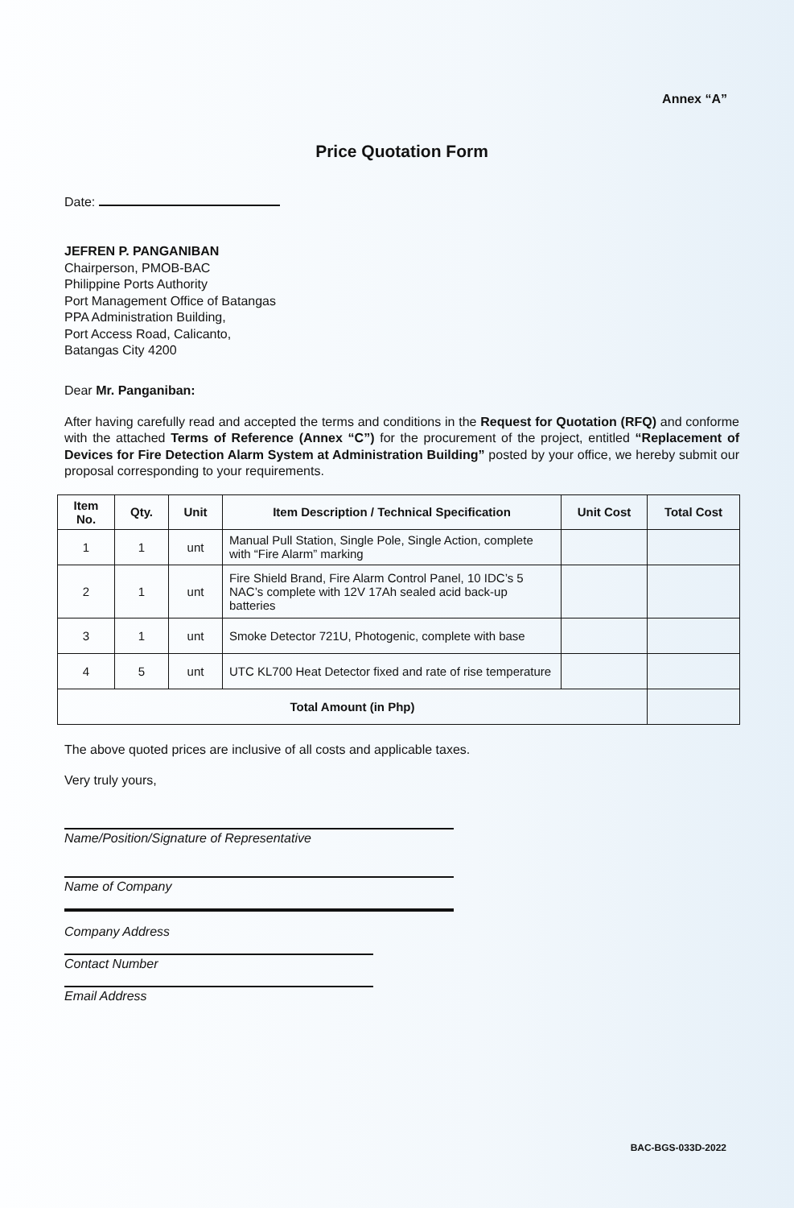Annex “A”
Price Quotation Form
Date:
JEFREN P. PANGANIBAN
Chairperson, PMOB-BAC
Philippine Ports Authority
Port Management Office of Batangas
PPA Administration Building,
Port Access Road, Calicanto,
Batangas City 4200
Dear Mr. Panganiban:
After having carefully read and accepted the terms and conditions in the Request for Quotation (RFQ) and conforme with the attached Terms of Reference (Annex “C”) for the procurement of the project, entitled “Replacement of Devices for Fire Detection Alarm System at Administration Building” posted by your office, we hereby submit our proposal corresponding to your requirements.
| Item No. | Qty. | Unit | Item Description / Technical Specification | Unit Cost | Total Cost |
| --- | --- | --- | --- | --- | --- |
| 1 | 1 | unt | Manual Pull Station, Single Pole, Single Action, complete with “Fire Alarm” marking | | |
| 2 | 1 | unt | Fire Shield Brand, Fire Alarm Control Panel, 10 IDC’s 5 NAC’s complete with 12V 17Ah sealed acid back-up batteries | | |
| 3 | 1 | unt | Smoke Detector 721U, Photogenic, complete with base | | |
| 4 | 5 | unt | UTC KL700 Heat Detector fixed and rate of rise temperature | | |
| Total Amount (in Php) | | | | | |
The above quoted prices are inclusive of all costs and applicable taxes.
Very truly yours,
Name/Position/Signature of Representative
Name of Company
Company Address
Contact Number
Email Address
BAC-BGS-033D-2022